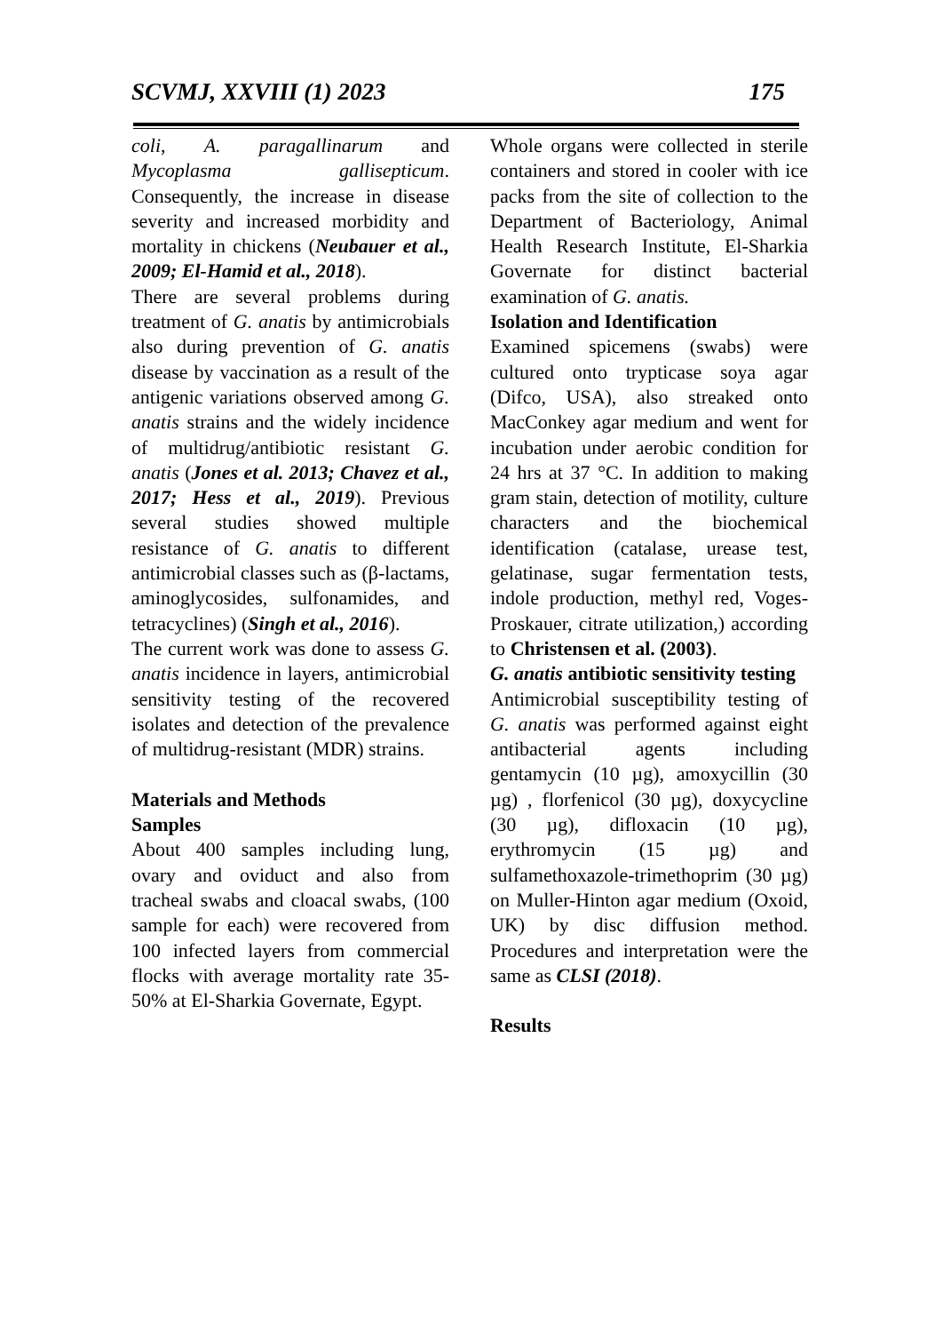SCVMJ, XXVIII (1) 2023 175
coli, A. paragallinarum and Mycoplasma gallisepticum. Consequently, the increase in disease severity and increased morbidity and mortality in chickens (Neubauer et al., 2009; El-Hamid et al., 2018).
There are several problems during treatment of G. anatis by antimicrobials also during prevention of G. anatis disease by vaccination as a result of the antigenic variations observed among G. anatis strains and the widely incidence of multidrug/antibiotic resistant G. anatis (Jones et al. 2013; Chavez et al., 2017; Hess et al., 2019). Previous several studies showed multiple resistance of G. anatis to different antimicrobial classes such as (β-lactams, aminoglycosides, sulfonamides, and tetracyclines) (Singh et al., 2016).
The current work was done to assess G. anatis incidence in layers, antimicrobial sensitivity testing of the recovered isolates and detection of the prevalence of multidrug-resistant (MDR) strains.
Materials and Methods
Samples
About 400 samples including lung, ovary and oviduct and also from tracheal swabs and cloacal swabs, (100 sample for each) were recovered from 100 infected layers from commercial flocks with average mortality rate 35-50% at El-Sharkia Governate, Egypt.
Whole organs were collected in sterile containers and stored in cooler with ice packs from the site of collection to the Department of Bacteriology, Animal Health Research Institute, El-Sharkia Governate for distinct bacterial examination of G. anatis.
Isolation and Identification
Examined spicemens (swabs) were cultured onto trypticase soya agar (Difco, USA), also streaked onto MacConkey agar medium and went for incubation under aerobic condition for 24 hrs at 37 °C. In addition to making gram stain, detection of motility, culture characters and the biochemical identification (catalase, urease test, gelatinase, sugar fermentation tests, indole production, methyl red, Voges-Proskauer, citrate utilization,) according to Christensen et al. (2003).
G. anatis antibiotic sensitivity testing
Antimicrobial susceptibility testing of G. anatis was performed against eight antibacterial agents including gentamycin (10 µg), amoxycillin (30 µg) , florfenicol (30 µg), doxycycline (30 µg), difloxacin (10 µg), erythromycin (15 µg) and sulfamethoxazole-trimethoprim (30 µg) on Muller-Hinton agar medium (Oxoid, UK) by disc diffusion method. Procedures and interpretation were the same as CLSI (2018).
Results